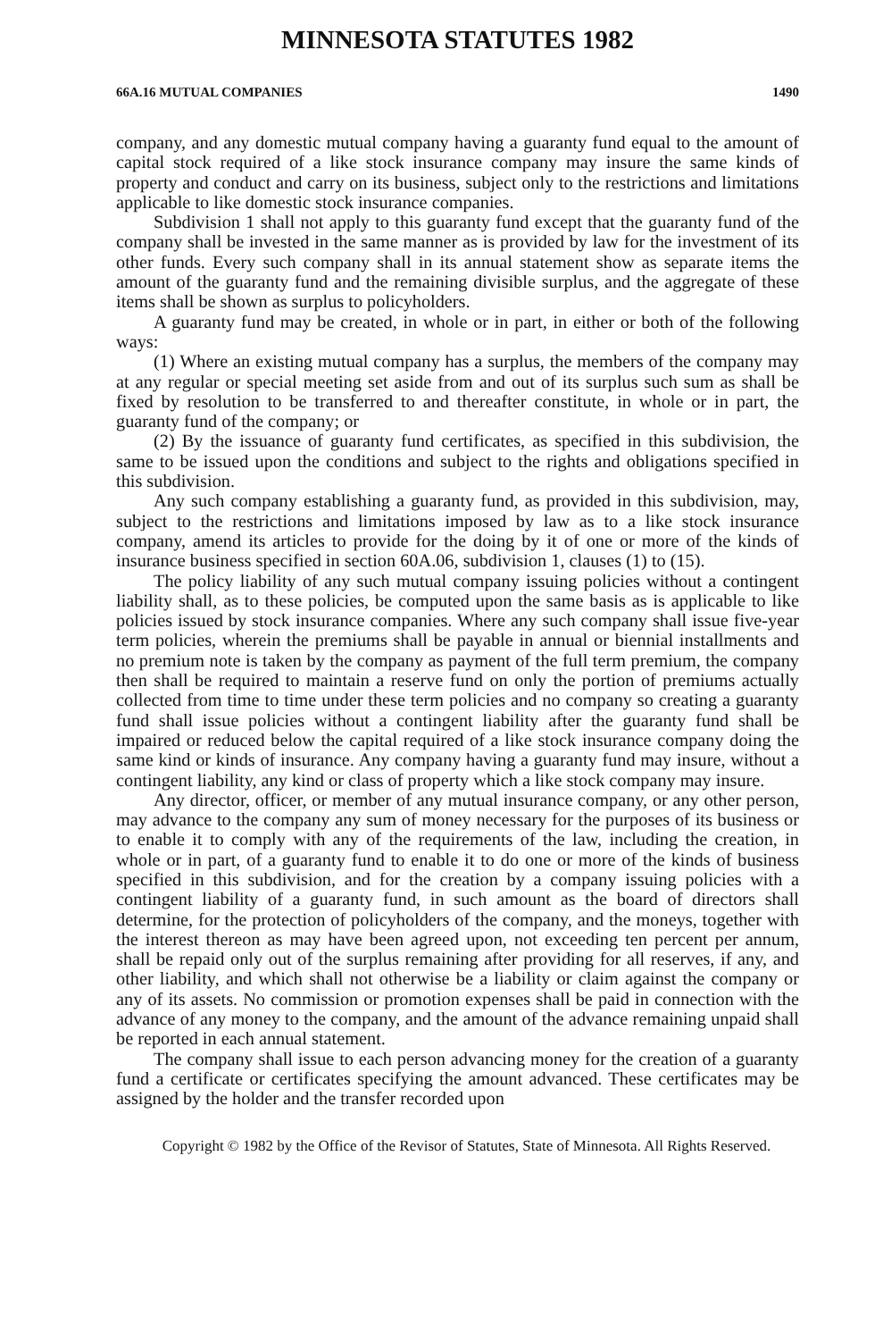MINNESOTA STATUTES 1982
66A.16 MUTUAL COMPANIES 1490
company, and any domestic mutual company having a guaranty fund equal to the amount of capital stock required of a like stock insurance company may insure the same kinds of property and conduct and carry on its business, subject only to the restrictions and limitations applicable to like domestic stock insurance companies.
Subdivision 1 shall not apply to this guaranty fund except that the guaranty fund of the company shall be invested in the same manner as is provided by law for the investment of its other funds. Every such company shall in its annual statement show as separate items the amount of the guaranty fund and the remaining divisible surplus, and the aggregate of these items shall be shown as surplus to policyholders.
A guaranty fund may be created, in whole or in part, in either or both of the following ways:
(1) Where an existing mutual company has a surplus, the members of the company may at any regular or special meeting set aside from and out of its surplus such sum as shall be fixed by resolution to be transferred to and thereafter constitute, in whole or in part, the guaranty fund of the company; or
(2) By the issuance of guaranty fund certificates, as specified in this subdivision, the same to be issued upon the conditions and subject to the rights and obligations specified in this subdivision.
Any such company establishing a guaranty fund, as provided in this subdivision, may, subject to the restrictions and limitations imposed by law as to a like stock insurance company, amend its articles to provide for the doing by it of one or more of the kinds of insurance business specified in section 60A.06, subdivision 1, clauses (1) to (15).
The policy liability of any such mutual company issuing policies without a contingent liability shall, as to these policies, be computed upon the same basis as is applicable to like policies issued by stock insurance companies. Where any such company shall issue five-year term policies, wherein the premiums shall be payable in annual or biennial installments and no premium note is taken by the company as payment of the full term premium, the company then shall be required to maintain a reserve fund on only the portion of premiums actually collected from time to time under these term policies and no company so creating a guaranty fund shall issue policies without a contingent liability after the guaranty fund shall be impaired or reduced below the capital required of a like stock insurance company doing the same kind or kinds of insurance. Any company having a guaranty fund may insure, without a contingent liability, any kind or class of property which a like stock company may insure.
Any director, officer, or member of any mutual insurance company, or any other person, may advance to the company any sum of money necessary for the purposes of its business or to enable it to comply with any of the requirements of the law, including the creation, in whole or in part, of a guaranty fund to enable it to do one or more of the kinds of business specified in this subdivision, and for the creation by a company issuing policies with a contingent liability of a guaranty fund, in such amount as the board of directors shall determine, for the protection of policyholders of the company, and the moneys, together with the interest thereon as may have been agreed upon, not exceeding ten percent per annum, shall be repaid only out of the surplus remaining after providing for all reserves, if any, and other liability, and which shall not otherwise be a liability or claim against the company or any of its assets. No commission or promotion expenses shall be paid in connection with the advance of any money to the company, and the amount of the advance remaining unpaid shall be reported in each annual statement.
The company shall issue to each person advancing money for the creation of a guaranty fund a certificate or certificates specifying the amount advanced. These certificates may be assigned by the holder and the transfer recorded upon
Copyright © 1982 by the Office of the Revisor of Statutes, State of Minnesota. All Rights Reserved.